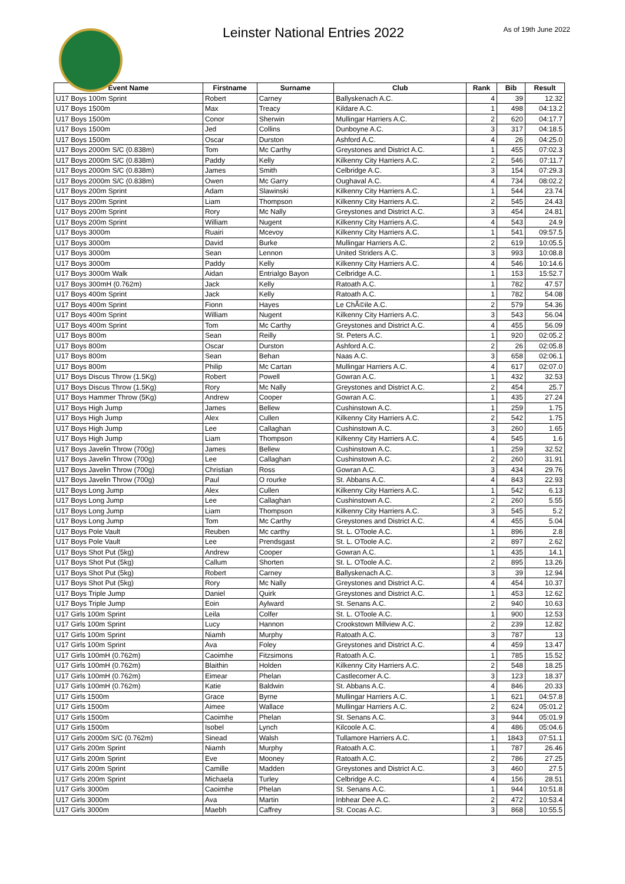Leinster National Entries 2022
As of 19th June 2022
| Event Name | Firstname | Surname | Club | Rank | Bib | Result |
| --- | --- | --- | --- | --- | --- | --- |
| U17 Boys 100m Sprint | Robert | Carney | Ballyskenach A.C. | 4 | 39 | 12.32 |
| U17 Boys 1500m | Max | Treacy | Kildare A.C. | 1 | 498 | 04:13.2 |
| U17 Boys 1500m | Conor | Sherwin | Mullingar Harriers A.C. | 2 | 620 | 04:17.7 |
| U17 Boys 1500m | Jed | Collins | Dunboyne A.C. | 3 | 317 | 04:18.5 |
| U17 Boys 1500m | Oscar | Durston | Ashford A.C. | 4 | 26 | 04:25.0 |
| U17 Boys 2000m S/C (0.838m) | Tom | Mc Carthy | Greystones and District A.C. | 1 | 455 | 07:02.3 |
| U17 Boys 2000m S/C (0.838m) | Paddy | Kelly | Kilkenny City Harriers A.C. | 2 | 546 | 07:11.7 |
| U17 Boys 2000m S/C (0.838m) | James | Smith | Celbridge A.C. | 3 | 154 | 07:29.3 |
| U17 Boys 2000m S/C (0.838m) | Owen | Mc Garry | Oughaval A.C. | 4 | 734 | 08:02.2 |
| U17 Boys 200m Sprint | Adam | Slawinski | Kilkenny City Harriers A.C. | 1 | 544 | 23.74 |
| U17 Boys 200m Sprint | Liam | Thompson | Kilkenny City Harriers A.C. | 2 | 545 | 24.43 |
| U17 Boys 200m Sprint | Rory | Mc Nally | Greystones and District A.C. | 3 | 454 | 24.81 |
| U17 Boys 200m Sprint | William | Nugent | Kilkenny City Harriers A.C. | 4 | 543 | 24.9 |
| U17 Boys 3000m | Ruairi | Mcevoy | Kilkenny City Harriers A.C. | 1 | 541 | 09:57.5 |
| U17 Boys 3000m | David | Burke | Mullingar Harriers A.C. | 2 | 619 | 10:05.5 |
| U17 Boys 3000m | Sean | Lennon | United Striders A.C. | 3 | 993 | 10:08.8 |
| U17 Boys 3000m | Paddy | Kelly | Kilkenny City Harriers A.C. | 4 | 546 | 10:14.6 |
| U17 Boys 3000m Walk | Aidan | Entrialgo Bayon | Celbridge A.C. | 1 | 153 | 15:52.7 |
| U17 Boys 300mH (0.762m) | Jack | Kelly | Ratoath A.C. | 1 | 782 | 47.57 |
| U17 Boys 400m Sprint | Jack | Kelly | Ratoath A.C. | 1 | 782 | 54.08 |
| U17 Boys 400m Sprint | Fionn | Hayes | Le ChÃ©ile A.C. | 2 | 579 | 54.36 |
| U17 Boys 400m Sprint | William | Nugent | Kilkenny City Harriers A.C. | 3 | 543 | 56.04 |
| U17 Boys 400m Sprint | Tom | Mc Carthy | Greystones and District A.C. | 4 | 455 | 56.09 |
| U17 Boys 800m | Sean | Reilly | St. Peters A.C. | 1 | 920 | 02:05.2 |
| U17 Boys 800m | Oscar | Durston | Ashford A.C. | 2 | 26 | 02:05.8 |
| U17 Boys 800m | Sean | Behan | Naas A.C. | 3 | 658 | 02:06.1 |
| U17 Boys 800m | Philip | Mc Cartan | Mullingar Harriers A.C. | 4 | 617 | 02:07.0 |
| U17 Boys Discus Throw (1.5Kg) | Robert | Powell | Gowran A.C. | 1 | 432 | 32.53 |
| U17 Boys Discus Throw (1.5Kg) | Rory | Mc Nally | Greystones and District A.C. | 2 | 454 | 25.7 |
| U17 Boys Hammer Throw (5Kg) | Andrew | Cooper | Gowran A.C. | 1 | 435 | 27.24 |
| U17 Boys High Jump | James | Bellew | Cushinstown A.C. | 1 | 259 | 1.75 |
| U17 Boys High Jump | Alex | Cullen | Kilkenny City Harriers A.C. | 2 | 542 | 1.75 |
| U17 Boys High Jump | Lee | Callaghan | Cushinstown A.C. | 3 | 260 | 1.65 |
| U17 Boys High Jump | Liam | Thompson | Kilkenny City Harriers A.C. | 4 | 545 | 1.6 |
| U17 Boys Javelin Throw (700g) | James | Bellew | Cushinstown A.C. | 1 | 259 | 32.52 |
| U17 Boys Javelin Throw (700g) | Lee | Callaghan | Cushinstown A.C. | 2 | 260 | 31.91 |
| U17 Boys Javelin Throw (700g) | Christian | Ross | Gowran A.C. | 3 | 434 | 29.76 |
| U17 Boys Javelin Throw (700g) | Paul | O rourke | St. Abbans A.C. | 4 | 843 | 22.93 |
| U17 Boys Long Jump | Alex | Cullen | Kilkenny City Harriers A.C. | 1 | 542 | 6.13 |
| U17 Boys Long Jump | Lee | Callaghan | Cushinstown A.C. | 2 | 260 | 5.55 |
| U17 Boys Long Jump | Liam | Thompson | Kilkenny City Harriers A.C. | 3 | 545 | 5.2 |
| U17 Boys Long Jump | Tom | Mc Carthy | Greystones and District A.C. | 4 | 455 | 5.04 |
| U17 Boys Pole Vault | Reuben | Mc carthy | St. L. OToole A.C. | 1 | 896 | 2.8 |
| U17 Boys Pole Vault | Lee | Prendsgast | St. L. OToole A.C. | 2 | 897 | 2.62 |
| U17 Boys Shot Put (5kg) | Andrew | Cooper | Gowran A.C. | 1 | 435 | 14.1 |
| U17 Boys Shot Put (5kg) | Callum | Shorten | St. L. OToole A.C. | 2 | 895 | 13.26 |
| U17 Boys Shot Put (5kg) | Robert | Carney | Ballyskenach A.C. | 3 | 39 | 12.94 |
| U17 Boys Shot Put (5kg) | Rory | Mc Nally | Greystones and District A.C. | 4 | 454 | 10.37 |
| U17 Boys Triple Jump | Daniel | Quirk | Greystones and District A.C. | 1 | 453 | 12.62 |
| U17 Boys Triple Jump | Eoin | Aylward | St. Senans A.C. | 2 | 940 | 10.63 |
| U17 Girls 100m Sprint | Leila | Colfer | St. L. OToole A.C. | 1 | 900 | 12.53 |
| U17 Girls 100m Sprint | Lucy | Hannon | Crookstown Millview A.C. | 2 | 239 | 12.82 |
| U17 Girls 100m Sprint | Niamh | Murphy | Ratoath A.C. | 3 | 787 | 13 |
| U17 Girls 100m Sprint | Ava | Foley | Greystones and District A.C. | 4 | 459 | 13.47 |
| U17 Girls 100mH (0.762m) | Caoimhe | Fitzsimons | Ratoath A.C. | 1 | 785 | 15.52 |
| U17 Girls 100mH (0.762m) | Blaithin | Holden | Kilkenny City Harriers A.C. | 2 | 548 | 18.25 |
| U17 Girls 100mH (0.762m) | Eimear | Phelan | Castlecomer A.C. | 3 | 123 | 18.37 |
| U17 Girls 100mH (0.762m) | Katie | Baldwin | St. Abbans A.C. | 4 | 846 | 20.33 |
| U17 Girls 1500m | Grace | Byrne | Mullingar Harriers A.C. | 1 | 621 | 04:57.8 |
| U17 Girls 1500m | Aimee | Wallace | Mullingar Harriers A.C. | 2 | 624 | 05:01.2 |
| U17 Girls 1500m | Caoimhe | Phelan | St. Senans A.C. | 3 | 944 | 05:01.9 |
| U17 Girls 1500m | Isobel | Lynch | Kilcoole A.C. | 4 | 486 | 05:04.6 |
| U17 Girls 2000m S/C (0.762m) | Sinead | Walsh | Tullamore Harriers A.C. | 1 | 1843 | 07:51.1 |
| U17 Girls 200m Sprint | Niamh | Murphy | Ratoath A.C. | 1 | 787 | 26.46 |
| U17 Girls 200m Sprint | Eve | Mooney | Ratoath A.C. | 2 | 786 | 27.25 |
| U17 Girls 200m Sprint | Camille | Madden | Greystones and District A.C. | 3 | 460 | 27.5 |
| U17 Girls 200m Sprint | Michaela | Turley | Celbridge A.C. | 4 | 156 | 28.51 |
| U17 Girls 3000m | Caoimhe | Phelan | St. Senans A.C. | 1 | 944 | 10:51.8 |
| U17 Girls 3000m | Ava | Martin | Inbhear Dee A.C. | 2 | 472 | 10:53.4 |
| U17 Girls 3000m | Maebh | Caffrey | St. Cocas A.C. | 3 | 868 | 10:55.5 |